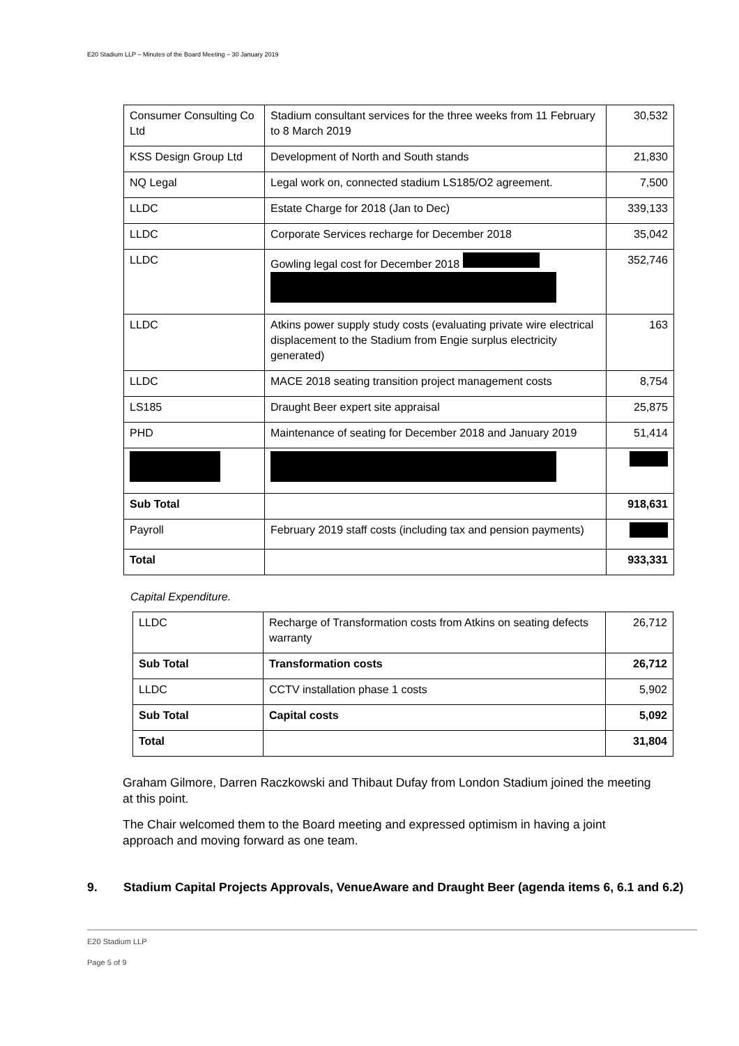E20 Stadium LLP – Minutes of the Board Meeting – 30 January 2019
| Consumer Consulting Co Ltd | Stadium consultant services for the three weeks from 11 February to 8 March 2019 | 30,532 |
| KSS Design Group Ltd | Development of North and South stands | 21,830 |
| NQ Legal | Legal work on, connected stadium LS185/O2 agreement. | 7,500 |
| LLDC | Estate Charge for 2018 (Jan to Dec) | 339,133 |
| LLDC | Corporate Services recharge for December 2018 | 35,042 |
| LLDC | Gowling legal cost for December 2018 | 352,746 |
| LLDC | Atkins power supply study costs (evaluating private wire electrical displacement to the Stadium from Engie surplus electricity generated) | 163 |
| LLDC | MACE 2018 seating transition project management costs | 8,754 |
| LS185 | Draught Beer expert site appraisal | 25,875 |
| PHD | Maintenance of seating for December 2018 and January 2019 | 51,414 |
| Sub Total | | 918,631 |
| Payroll | February 2019 staff costs (including tax and pension payments) | |
| Total | | 933,331 |
Capital Expenditure.
| LLDC | Recharge of Transformation costs from Atkins on seating defects warranty | 26,712 |
| Sub Total | Transformation costs | 26,712 |
| LLDC | CCTV installation phase 1 costs | 5,902 |
| Sub Total | Capital costs | 5,092 |
| Total | | 31,804 |
Graham Gilmore, Darren Raczkowski and Thibaut Dufay from London Stadium joined the meeting at this point.
The Chair welcomed them to the Board meeting and expressed optimism in having a joint approach and moving forward as one team.
9. Stadium Capital Projects Approvals, VenueAware and Draught Beer (agenda items 6, 6.1 and 6.2)
E20 Stadium LLP
Page 5 of 9